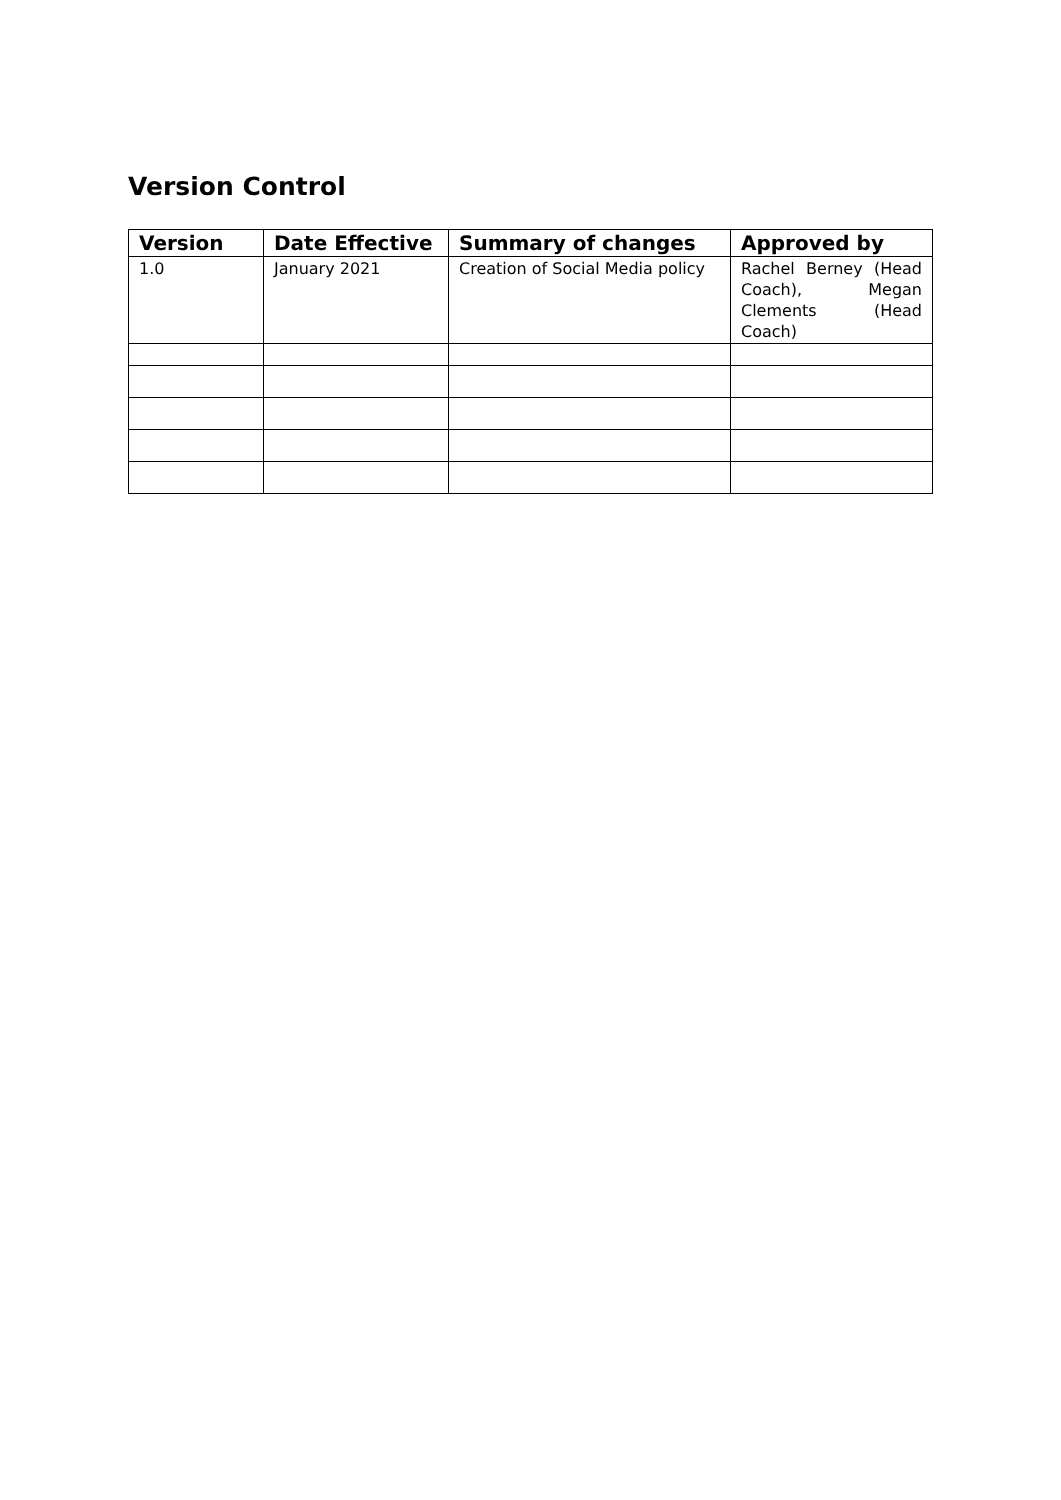Version Control
| Version | Date Effective | Summary of changes | Approved by |
| --- | --- | --- | --- |
| 1.0 | January 2021 | Creation of Social Media policy | Rachel Berney (Head Coach), Megan Clements (Head Coach) |